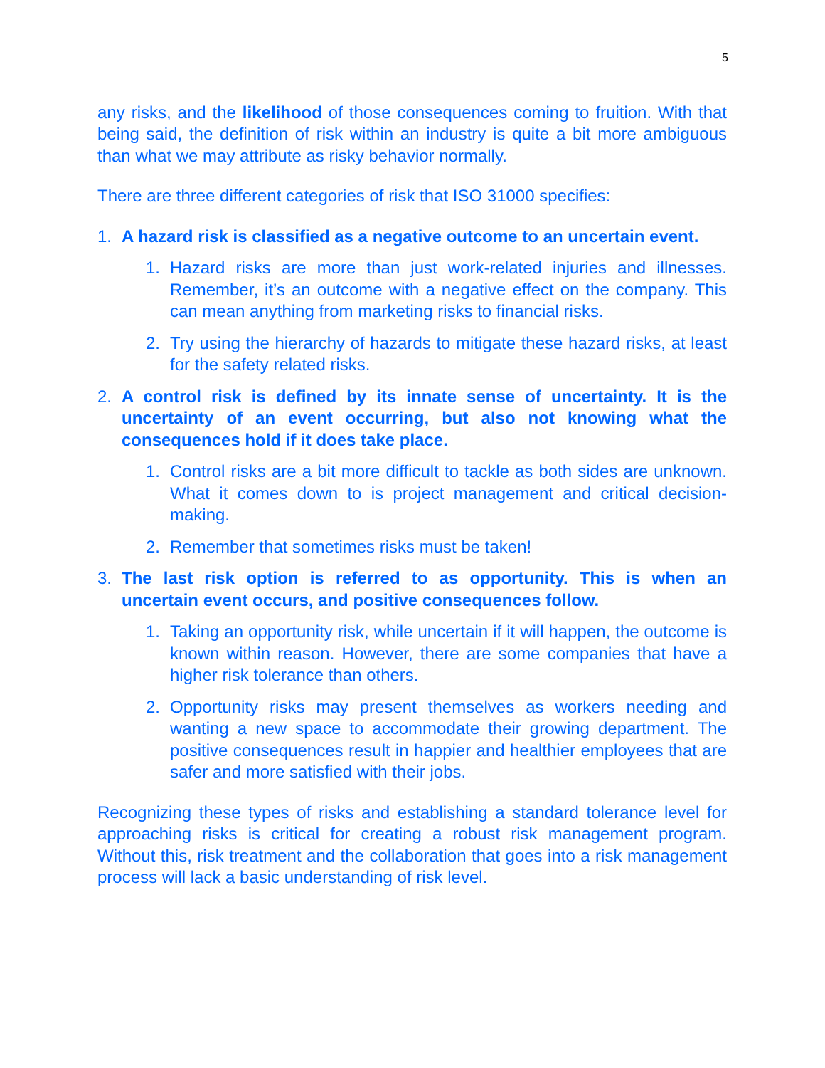5
any risks, and the likelihood of those consequences coming to fruition. With that being said, the definition of risk within an industry is quite a bit more ambiguous than what we may attribute as risky behavior normally.
There are three different categories of risk that ISO 31000 specifies:
1. A hazard risk is classified as a negative outcome to an uncertain event.
1. Hazard risks are more than just work-related injuries and illnesses. Remember, it’s an outcome with a negative effect on the company. This can mean anything from marketing risks to financial risks.
2. Try using the hierarchy of hazards to mitigate these hazard risks, at least for the safety related risks.
2. A control risk is defined by its innate sense of uncertainty. It is the uncertainty of an event occurring, but also not knowing what the consequences hold if it does take place.
1. Control risks are a bit more difficult to tackle as both sides are unknown. What it comes down to is project management and critical decision-making.
2. Remember that sometimes risks must be taken!
3. The last risk option is referred to as opportunity. This is when an uncertain event occurs, and positive consequences follow.
1. Taking an opportunity risk, while uncertain if it will happen, the outcome is known within reason. However, there are some companies that have a higher risk tolerance than others.
2. Opportunity risks may present themselves as workers needing and wanting a new space to accommodate their growing department. The positive consequences result in happier and healthier employees that are safer and more satisfied with their jobs.
Recognizing these types of risks and establishing a standard tolerance level for approaching risks is critical for creating a robust risk management program. Without this, risk treatment and the collaboration that goes into a risk management process will lack a basic understanding of risk level.